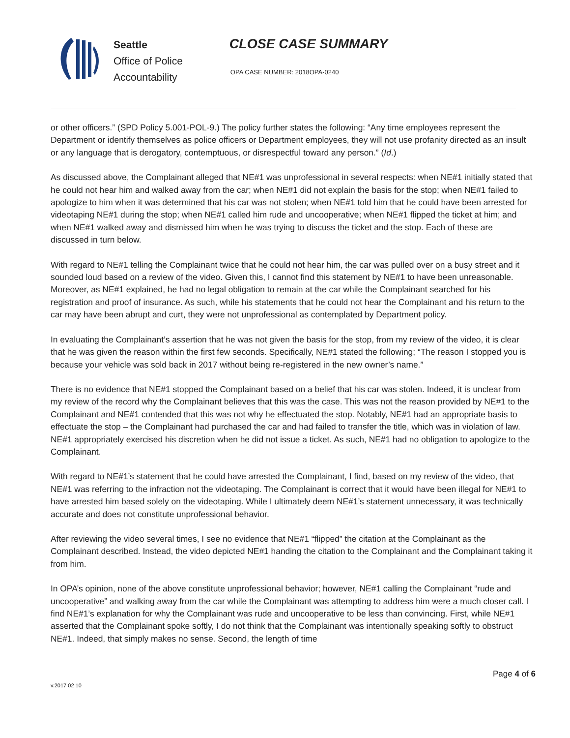Seattle
Office of Police
Accountability
CLOSE CASE SUMMARY
OPA CASE NUMBER: 2018OPA-0240
or other officers.” (SPD Policy 5.001-POL-9.) The policy further states the following: “Any time employees represent the Department or identify themselves as police officers or Department employees, they will not use profanity directed as an insult or any language that is derogatory, contemptuous, or disrespectful toward any person.” (Id.)
As discussed above, the Complainant alleged that NE#1 was unprofessional in several respects: when NE#1 initially stated that he could not hear him and walked away from the car; when NE#1 did not explain the basis for the stop; when NE#1 failed to apologize to him when it was determined that his car was not stolen; when NE#1 told him that he could have been arrested for videotaping NE#1 during the stop; when NE#1 called him rude and uncooperative; when NE#1 flipped the ticket at him; and when NE#1 walked away and dismissed him when he was trying to discuss the ticket and the stop. Each of these are discussed in turn below.
With regard to NE#1 telling the Complainant twice that he could not hear him, the car was pulled over on a busy street and it sounded loud based on a review of the video. Given this, I cannot find this statement by NE#1 to have been unreasonable. Moreover, as NE#1 explained, he had no legal obligation to remain at the car while the Complainant searched for his registration and proof of insurance. As such, while his statements that he could not hear the Complainant and his return to the car may have been abrupt and curt, they were not unprofessional as contemplated by Department policy.
In evaluating the Complainant’s assertion that he was not given the basis for the stop, from my review of the video, it is clear that he was given the reason within the first few seconds. Specifically, NE#1 stated the following; “The reason I stopped you is because your vehicle was sold back in 2017 without being re-registered in the new owner’s name.”
There is no evidence that NE#1 stopped the Complainant based on a belief that his car was stolen. Indeed, it is unclear from my review of the record why the Complainant believes that this was the case. This was not the reason provided by NE#1 to the Complainant and NE#1 contended that this was not why he effectuated the stop. Notably, NE#1 had an appropriate basis to effectuate the stop – the Complainant had purchased the car and had failed to transfer the title, which was in violation of law. NE#1 appropriately exercised his discretion when he did not issue a ticket. As such, NE#1 had no obligation to apologize to the Complainant.
With regard to NE#1’s statement that he could have arrested the Complainant, I find, based on my review of the video, that NE#1 was referring to the infraction not the videotaping. The Complainant is correct that it would have been illegal for NE#1 to have arrested him based solely on the videotaping. While I ultimately deem NE#1’s statement unnecessary, it was technically accurate and does not constitute unprofessional behavior.
After reviewing the video several times, I see no evidence that NE#1 “flipped” the citation at the Complainant as the Complainant described. Instead, the video depicted NE#1 handing the citation to the Complainant and the Complainant taking it from him.
In OPA’s opinion, none of the above constitute unprofessional behavior; however, NE#1 calling the Complainant “rude and uncooperative” and walking away from the car while the Complainant was attempting to address him were a much closer call. I find NE#1’s explanation for why the Complainant was rude and uncooperative to be less than convincing. First, while NE#1 asserted that the Complainant spoke softly, I do not think that the Complainant was intentionally speaking softly to obstruct NE#1. Indeed, that simply makes no sense. Second, the length of time
Page 4 of 6
v.2017 02 10